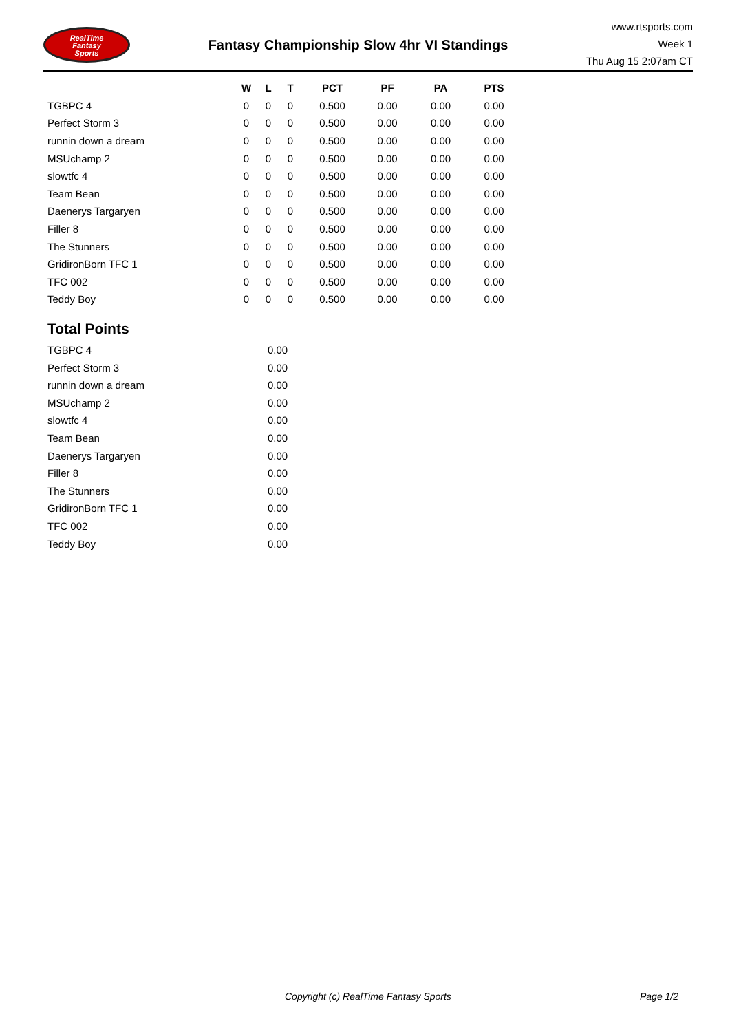RealTime
Fantasy
Sports
Fantasy Championship Slow 4hr VI Standings
www.rtsports.com
Week 1
Thu Aug 15 2:07am CT
| | W | L | T | PCT | PF | PA | PTS |
| --- | --- | --- | --- | --- | --- | --- | --- |
| TGBPC 4 | 0 | 0 | 0 | 0.500 | 0.00 | 0.00 | 0.00 |
| Perfect Storm 3 | 0 | 0 | 0 | 0.500 | 0.00 | 0.00 | 0.00 |
| runnin down a dream | 0 | 0 | 0 | 0.500 | 0.00 | 0.00 | 0.00 |
| MSUchamp 2 | 0 | 0 | 0 | 0.500 | 0.00 | 0.00 | 0.00 |
| slowtfc 4 | 0 | 0 | 0 | 0.500 | 0.00 | 0.00 | 0.00 |
| Team Bean | 0 | 0 | 0 | 0.500 | 0.00 | 0.00 | 0.00 |
| Daenerys Targaryen | 0 | 0 | 0 | 0.500 | 0.00 | 0.00 | 0.00 |
| Filler 8 | 0 | 0 | 0 | 0.500 | 0.00 | 0.00 | 0.00 |
| The Stunners | 0 | 0 | 0 | 0.500 | 0.00 | 0.00 | 0.00 |
| GridironBorn TFC 1 | 0 | 0 | 0 | 0.500 | 0.00 | 0.00 | 0.00 |
| TFC 002 | 0 | 0 | 0 | 0.500 | 0.00 | 0.00 | 0.00 |
| Teddy Boy | 0 | 0 | 0 | 0.500 | 0.00 | 0.00 | 0.00 |
Total Points
| TGBPC 4 | 0.00 |
| Perfect Storm 3 | 0.00 |
| runnin down a dream | 0.00 |
| MSUchamp 2 | 0.00 |
| slowtfc 4 | 0.00 |
| Team Bean | 0.00 |
| Daenerys Targaryen | 0.00 |
| Filler 8 | 0.00 |
| The Stunners | 0.00 |
| GridironBorn TFC 1 | 0.00 |
| TFC 002 | 0.00 |
| Teddy Boy | 0.00 |
Copyright (c) RealTime Fantasy Sports Page 1/2